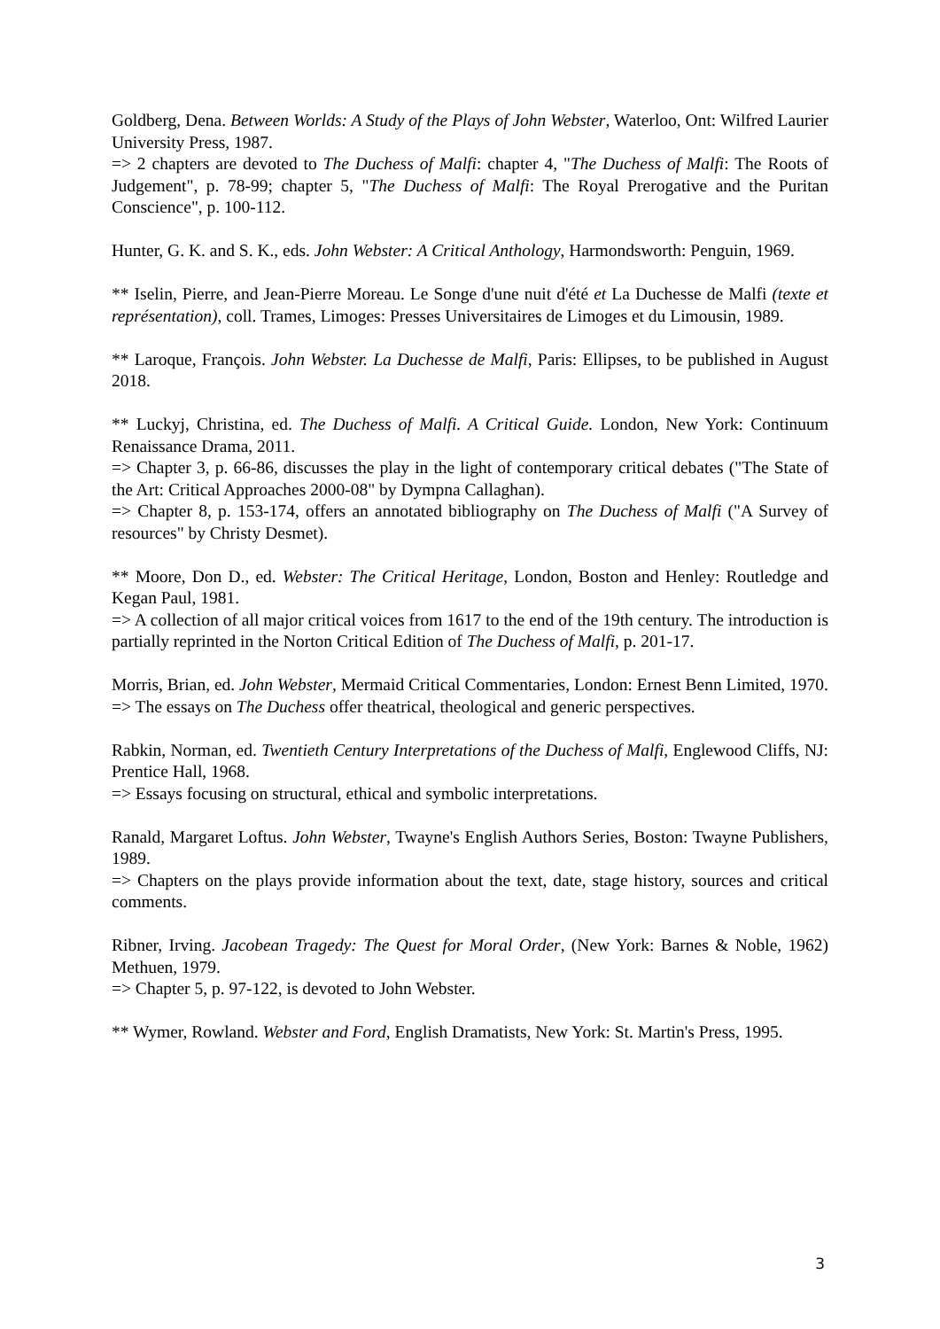Goldberg, Dena. Between Worlds: A Study of the Plays of John Webster, Waterloo, Ont: Wilfred Laurier University Press, 1987.
=> 2 chapters are devoted to The Duchess of Malfi: chapter 4, "The Duchess of Malfi: The Roots of Judgement", p. 78-99; chapter 5, "The Duchess of Malfi: The Royal Prerogative and the Puritan Conscience", p. 100-112.
Hunter, G. K. and S. K., eds. John Webster: A Critical Anthology, Harmondsworth: Penguin, 1969.
** Iselin, Pierre, and Jean-Pierre Moreau. Le Songe d'une nuit d'été et La Duchesse de Malfi (texte et représentation), coll. Trames, Limoges: Presses Universitaires de Limoges et du Limousin, 1989.
** Laroque, François. John Webster. La Duchesse de Malfi, Paris: Ellipses, to be published in August 2018.
** Luckyj, Christina, ed. The Duchess of Malfi. A Critical Guide. London, New York: Continuum Renaissance Drama, 2011.
=> Chapter 3, p. 66-86, discusses the play in the light of contemporary critical debates ("The State of the Art: Critical Approaches 2000-08" by Dympna Callaghan).
=> Chapter 8, p. 153-174, offers an annotated bibliography on The Duchess of Malfi ("A Survey of resources" by Christy Desmet).
** Moore, Don D., ed. Webster: The Critical Heritage, London, Boston and Henley: Routledge and Kegan Paul, 1981.
=> A collection of all major critical voices from 1617 to the end of the 19th century. The introduction is partially reprinted in the Norton Critical Edition of The Duchess of Malfi, p. 201-17.
Morris, Brian, ed. John Webster, Mermaid Critical Commentaries, London: Ernest Benn Limited, 1970.
=> The essays on The Duchess offer theatrical, theological and generic perspectives.
Rabkin, Norman, ed. Twentieth Century Interpretations of the Duchess of Malfi, Englewood Cliffs, NJ: Prentice Hall, 1968.
=> Essays focusing on structural, ethical and symbolic interpretations.
Ranald, Margaret Loftus. John Webster, Twayne's English Authors Series, Boston: Twayne Publishers, 1989.
=> Chapters on the plays provide information about the text, date, stage history, sources and critical comments.
Ribner, Irving. Jacobean Tragedy: The Quest for Moral Order, (New York: Barnes & Noble, 1962) Methuen, 1979.
=> Chapter 5, p. 97-122, is devoted to John Webster.
** Wymer, Rowland. Webster and Ford, English Dramatists, New York: St. Martin's Press, 1995.
3